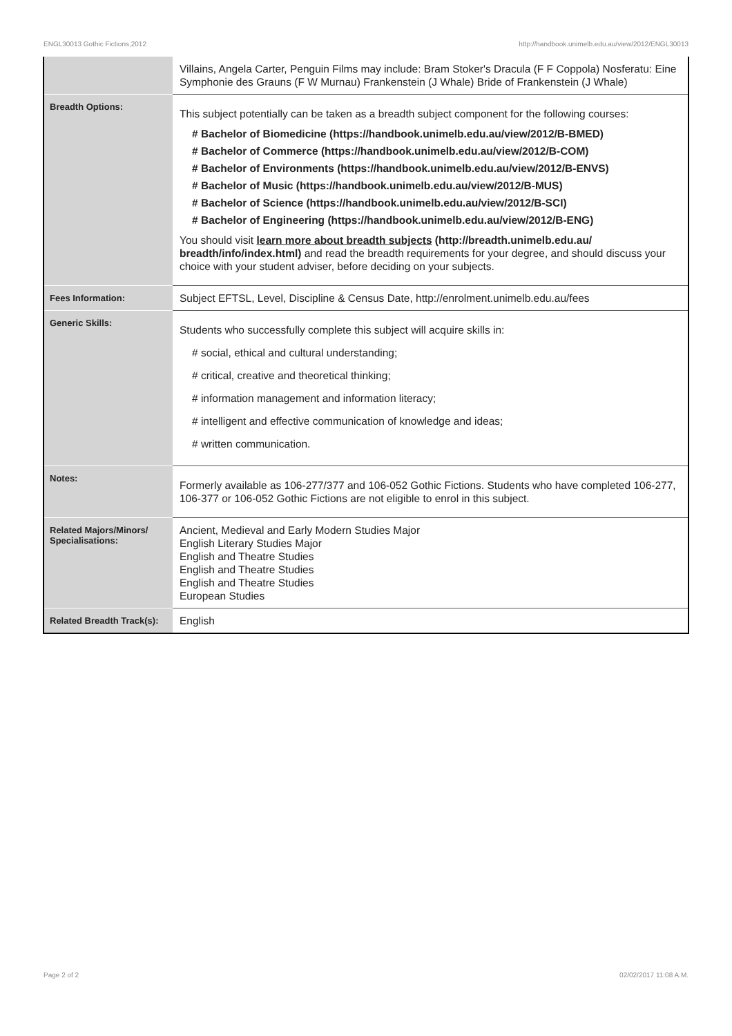ENGL30013 Gothic Fictions,2012 http://handbook.unimelb.edu.au/view/2012/ENGL30013
| | Villains, Angela Carter, Penguin Films may include: Bram Stoker's Dracula (F F Coppola) Nosferatu: Eine Symphonie des Grauns (F W Murnau) Frankenstein (J Whale) Bride of Frankenstein (J Whale) |
| Breadth Options: | This subject potentially can be taken as a breadth subject component for the following courses: # Bachelor of Biomedicine (https://handbook.unimelb.edu.au/view/2012/B-BMED) # Bachelor of Commerce (https://handbook.unimelb.edu.au/view/2012/B-COM) # Bachelor of Environments (https://handbook.unimelb.edu.au/view/2012/B-ENVS) # Bachelor of Music (https://handbook.unimelb.edu.au/view/2012/B-MUS) # Bachelor of Science (https://handbook.unimelb.edu.au/view/2012/B-SCI) # Bachelor of Engineering (https://handbook.unimelb.edu.au/view/2012/B-ENG) You should visit learn more about breadth subjects (http://breadth.unimelb.edu.au/ breadth/info/index.html) and read the breadth requirements for your degree, and should discuss your choice with your student adviser, before deciding on your subjects. |
| Fees Information: | Subject EFTSL, Level, Discipline & Census Date, http://enrolment.unimelb.edu.au/fees |
| Generic Skills: | Students who successfully complete this subject will acquire skills in: # social, ethical and cultural understanding; # critical, creative and theoretical thinking; # information management and information literacy; # intelligent and effective communication of knowledge and ideas; # written communication. |
| Notes: | Formerly available as 106-277/377 and 106-052 Gothic Fictions. Students who have completed 106-277, 106-377 or 106-052 Gothic Fictions are not eligible to enrol in this subject. |
| Related Majors/Minors/ Specialisations: | Ancient, Medieval and Early Modern Studies Major English Literary Studies Major English and Theatre Studies English and Theatre Studies English and Theatre Studies European Studies |
| Related Breadth Track(s): | English |
Page 2 of 2 02/02/2017 11:08 A.M.